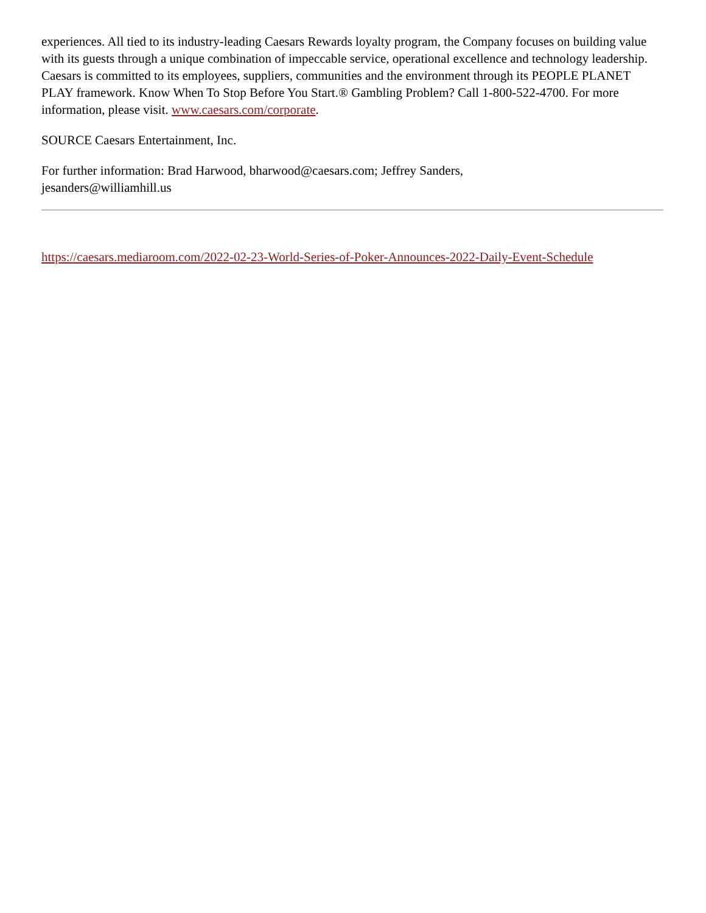experiences. All tied to its industry-leading Caesars Rewards loyalty program, the Company focuses on building value with its guests through a unique combination of impeccable service, operational excellence and technology leadership. Caesars is committed to its employees, suppliers, communities and the environment through its PEOPLE PLANET PLAY framework. Know When To Stop Before You Start.® Gambling Problem? Call 1-800-522-4700. For more information, please visit. www.caesars.com/corporate.
SOURCE Caesars Entertainment, Inc.
For further information: Brad Harwood, bharwood@caesars.com; Jeffrey Sanders, jesanders@williamhill.us
https://caesars.mediaroom.com/2022-02-23-World-Series-of-Poker-Announces-2022-Daily-Event-Schedule